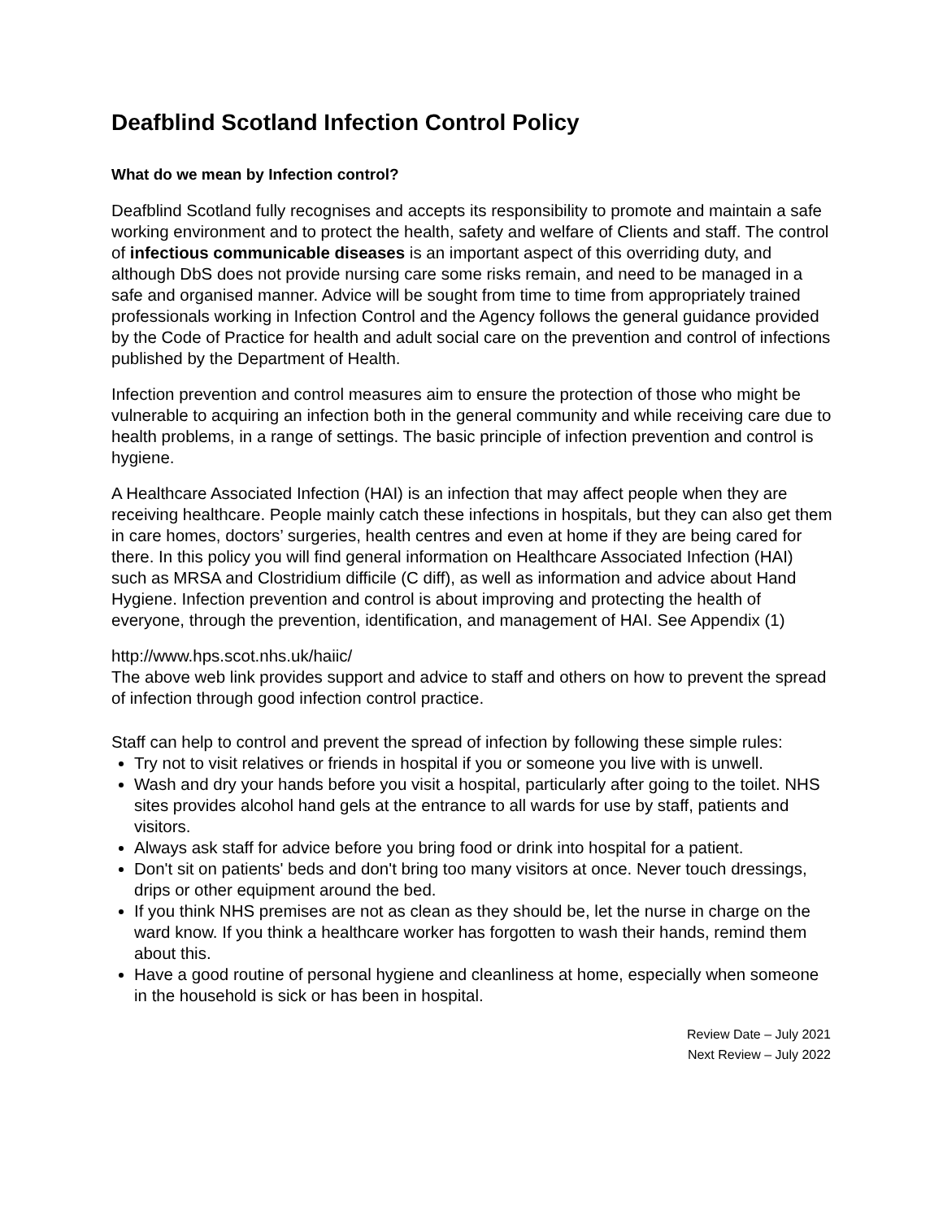Deafblind Scotland Infection Control Policy
What do we mean by Infection control?
Deafblind Scotland fully recognises and accepts its responsibility to promote and maintain a safe working environment and to protect the health, safety and welfare of Clients and staff. The control of infectious communicable diseases is an important aspect of this overriding duty, and although DbS does not provide nursing care some risks remain, and need to be managed in a safe and organised manner. Advice will be sought from time to time from appropriately trained professionals working in Infection Control and the Agency follows the general guidance provided by the Code of Practice for health and adult social care on the prevention and control of infections published by the Department of Health.
Infection prevention and control measures aim to ensure the protection of those who might be vulnerable to acquiring an infection both in the general community and while receiving care due to health problems, in a range of settings. The basic principle of infection prevention and control is hygiene.
A Healthcare Associated Infection (HAI) is an infection that may affect people when they are receiving healthcare. People mainly catch these infections in hospitals, but they can also get them in care homes, doctors’ surgeries, health centres and even at home if they are being cared for there. In this policy you will find general information on Healthcare Associated Infection (HAI) such as MRSA and Clostridium difficile (C diff), as well as information and advice about Hand Hygiene. Infection prevention and control is about improving and protecting the health of everyone, through the prevention, identification, and management of HAI. See Appendix (1)
http://www.hps.scot.nhs.uk/haiic/
The above web link provides support and advice to staff and others on how to prevent the spread of infection through good infection control practice.
Staff can help to control and prevent the spread of infection by following these simple rules:
Try not to visit relatives or friends in hospital if you or someone you live with is unwell.
Wash and dry your hands before you visit a hospital, particularly after going to the toilet. NHS sites provides alcohol hand gels at the entrance to all wards for use by staff, patients and visitors.
Always ask staff for advice before you bring food or drink into hospital for a patient.
Don't sit on patients' beds and don't bring too many visitors at once. Never touch dressings, drips or other equipment around the bed.
If you think NHS premises are not as clean as they should be, let the nurse in charge on the ward know. If you think a healthcare worker has forgotten to wash their hands, remind them about this.
Have a good routine of personal hygiene and cleanliness at home, especially when someone in the household is sick or has been in hospital.
Review Date – July 2021
Next Review – July 2022